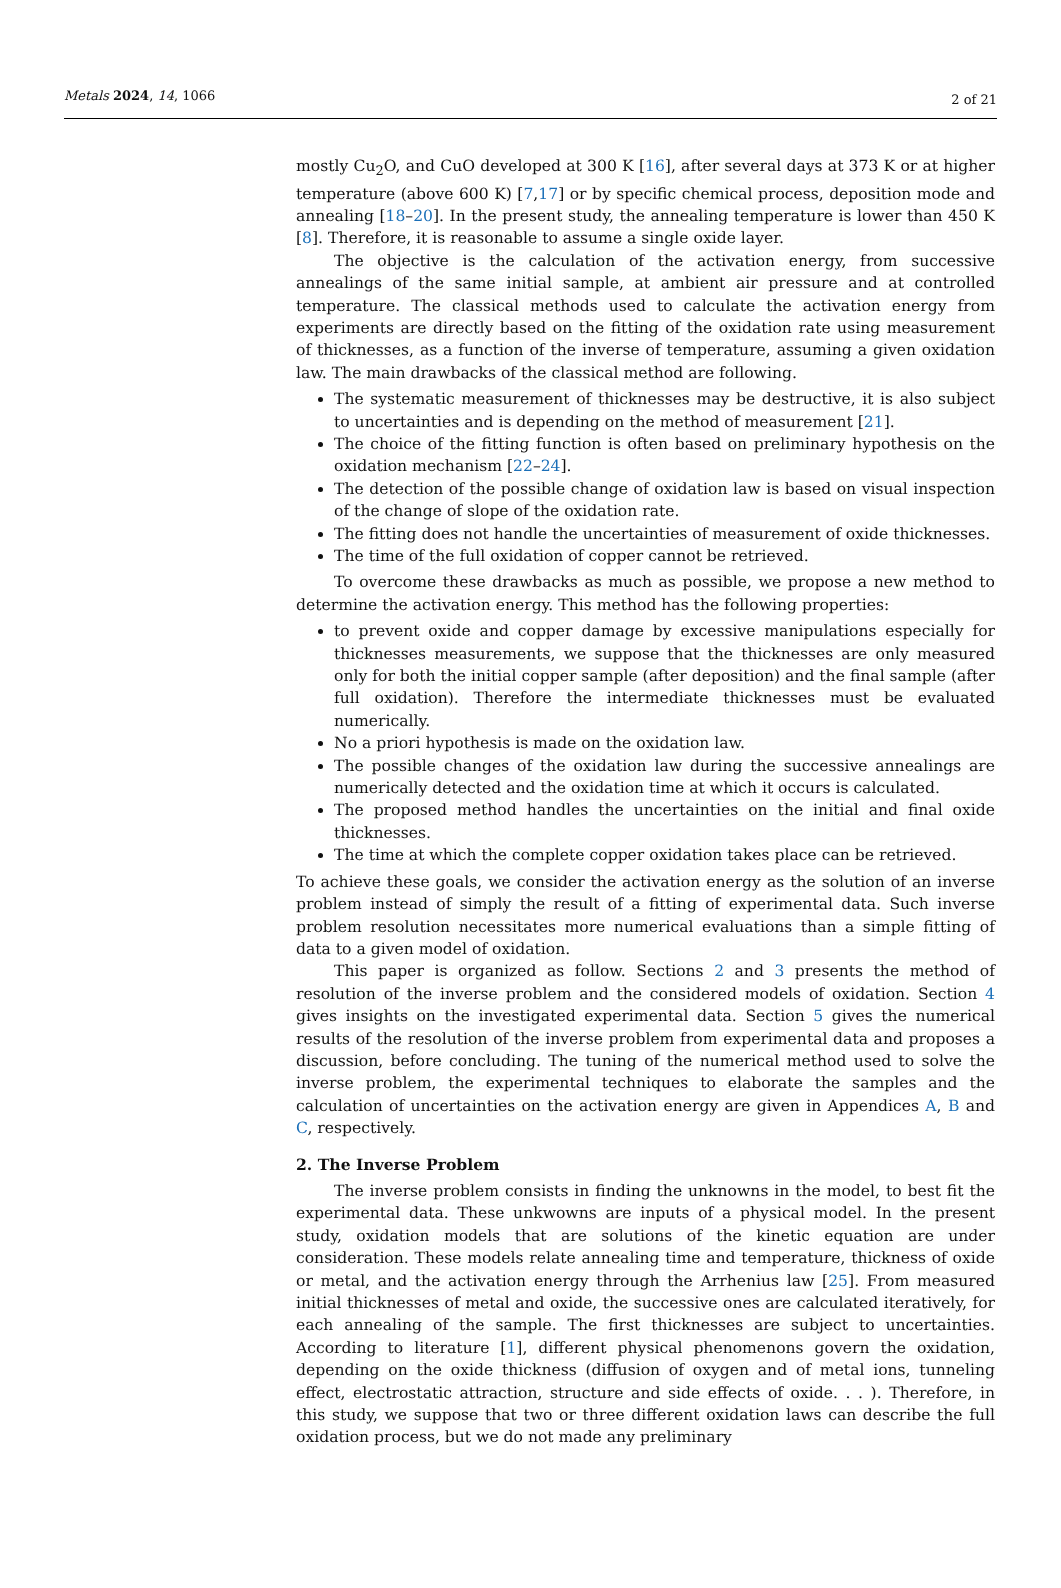Metals 2024, 14, 1066 2 of 21
mostly Cu<sub>2</sub>O, and CuO developed at 300 K [16], after several days at 373 K or at higher temperature (above 600 K) [7,17] or by specific chemical process, deposition mode and annealing [18–20]. In the present study, the annealing temperature is lower than 450 K [8]. Therefore, it is reasonable to assume a single oxide layer.
The objective is the calculation of the activation energy, from successive annealings of the same initial sample, at ambient air pressure and at controlled temperature. The classical methods used to calculate the activation energy from experiments are directly based on the fitting of the oxidation rate using measurement of thicknesses, as a function of the inverse of temperature, assuming a given oxidation law. The main drawbacks of the classical method are following.
The systematic measurement of thicknesses may be destructive, it is also subject to uncertainties and is depending on the method of measurement [21].
The choice of the fitting function is often based on preliminary hypothesis on the oxidation mechanism [22–24].
The detection of the possible change of oxidation law is based on visual inspection of the change of slope of the oxidation rate.
The fitting does not handle the uncertainties of measurement of oxide thicknesses.
The time of the full oxidation of copper cannot be retrieved.
To overcome these drawbacks as much as possible, we propose a new method to determine the activation energy. This method has the following properties:
to prevent oxide and copper damage by excessive manipulations especially for thicknesses measurements, we suppose that the thicknesses are only measured only for both the initial copper sample (after deposition) and the final sample (after full oxidation). Therefore the intermediate thicknesses must be evaluated numerically.
No a priori hypothesis is made on the oxidation law.
The possible changes of the oxidation law during the successive annealings are numerically detected and the oxidation time at which it occurs is calculated.
The proposed method handles the uncertainties on the initial and final oxide thicknesses.
The time at which the complete copper oxidation takes place can be retrieved.
To achieve these goals, we consider the activation energy as the solution of an inverse problem instead of simply the result of a fitting of experimental data. Such inverse problem resolution necessitates more numerical evaluations than a simple fitting of data to a given model of oxidation.
This paper is organized as follow. Sections 2 and 3 presents the method of resolution of the inverse problem and the considered models of oxidation. Section 4 gives insights on the investigated experimental data. Section 5 gives the numerical results of the resolution of the inverse problem from experimental data and proposes a discussion, before concluding. The tuning of the numerical method used to solve the inverse problem, the experimental techniques to elaborate the samples and the calculation of uncertainties on the activation energy are given in Appendices A, B and C, respectively.
2. The Inverse Problem
The inverse problem consists in finding the unknowns in the model, to best fit the experimental data. These unkwowns are inputs of a physical model. In the present study, oxidation models that are solutions of the kinetic equation are under consideration. These models relate annealing time and temperature, thickness of oxide or metal, and the activation energy through the Arrhenius law [25]. From measured initial thicknesses of metal and oxide, the successive ones are calculated iteratively, for each annealing of the sample. The first thicknesses are subject to uncertainties. According to literature [1], different physical phenomenons govern the oxidation, depending on the oxide thickness (diffusion of oxygen and of metal ions, tunneling effect, electrostatic attraction, structure and side effects of oxide. . . ). Therefore, in this study, we suppose that two or three different oxidation laws can describe the full oxidation process, but we do not made any preliminary